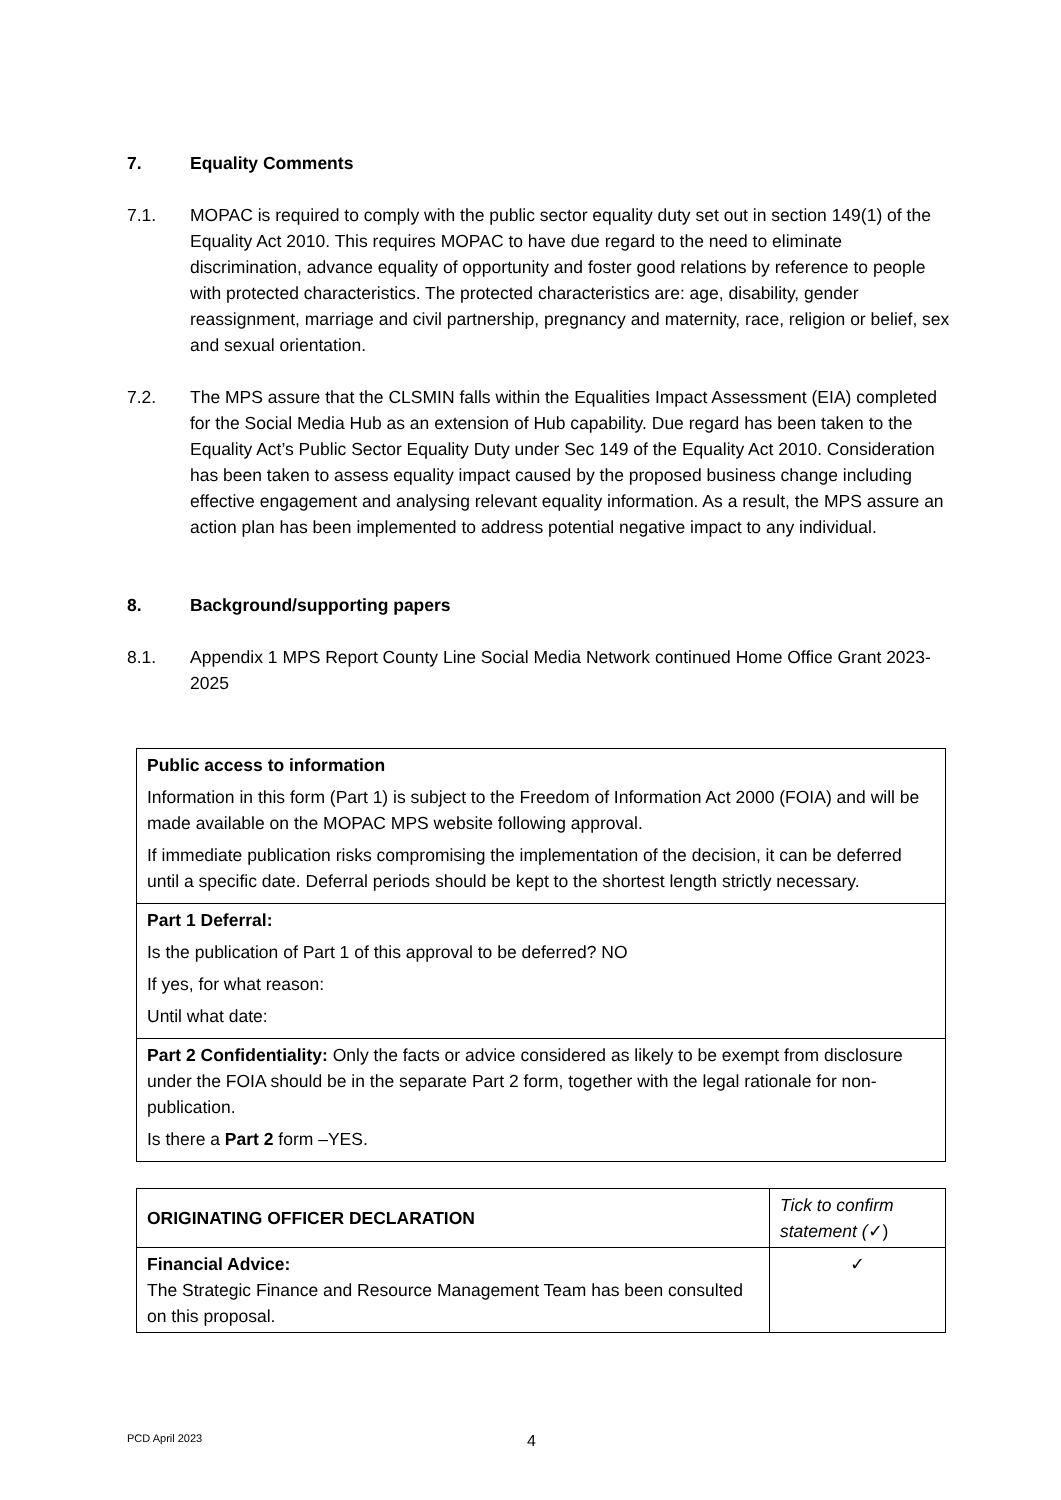7. Equality Comments
7.1. MOPAC is required to comply with the public sector equality duty set out in section 149(1) of the Equality Act 2010. This requires MOPAC to have due regard to the need to eliminate discrimination, advance equality of opportunity and foster good relations by reference to people with protected characteristics. The protected characteristics are: age, disability, gender reassignment, marriage and civil partnership, pregnancy and maternity, race, religion or belief, sex and sexual orientation.
7.2. The MPS assure that the CLSMIN falls within the Equalities Impact Assessment (EIA) completed for the Social Media Hub as an extension of Hub capability. Due regard has been taken to the Equality Act’s Public Sector Equality Duty under Sec 149 of the Equality Act 2010. Consideration has been taken to assess equality impact caused by the proposed business change including effective engagement and analysing relevant equality information. As a result, the MPS assure an action plan has been implemented to address potential negative impact to any individual.
8. Background/supporting papers
8.1. Appendix 1 MPS Report County Line Social Media Network continued Home Office Grant 2023-2025
| Public access to information Information in this form (Part 1) is subject to the Freedom of Information Act 2000 (FOIA) and will be made available on the MOPAC MPS website following approval. If immediate publication risks compromising the implementation of the decision, it can be deferred until a specific date. Deferral periods should be kept to the shortest length strictly necessary. |
| Part 1 Deferral: Is the publication of Part 1 of this approval to be deferred? NO If yes, for what reason: Until what date: |
| Part 2 Confidentiality: Only the facts or advice considered as likely to be exempt from disclosure under the FOIA should be in the separate Part 2 form, together with the legal rationale for non-publication. Is there a Part 2 form –YES. |
| ORIGINATING OFFICER DECLARATION | Tick to confirm statement ( ✓) |
| Financial Advice: The Strategic Finance and Resource Management Team has been consulted on this proposal. | ✓ |
PCD April 2023 4